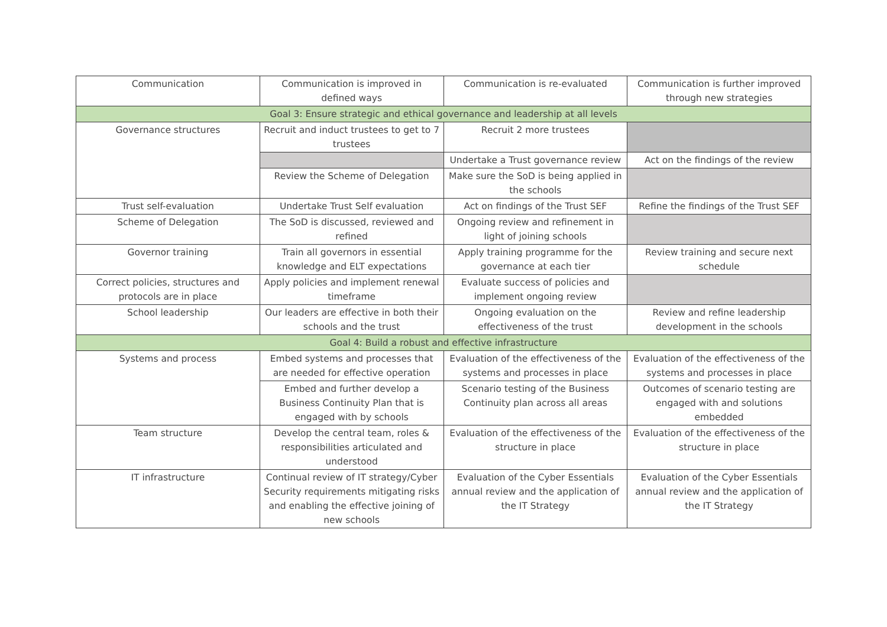| Communication | Communication is improved in defined ways | Communication is re-evaluated | Communication is further improved through new strategies |
| Goal 3: Ensure strategic and ethical governance and leadership at all levels | | | |
| Governance structures | Recruit and induct trustees to get to 7 trustees | Recruit 2 more trustees | |
| | | Undertake a Trust governance review | Act on the findings of the review |
| | Review the Scheme of Delegation | Make sure the SoD is being applied in the schools | |
| Trust self-evaluation | Undertake Trust Self evaluation | Act on findings of the Trust SEF | Refine the findings of the Trust SEF |
| Scheme of Delegation | The SoD is discussed, reviewed and refined | Ongoing review and refinement in light of joining schools | |
| Governor training | Train all governors in essential knowledge and ELT expectations | Apply training programme for the governance at each tier | Review training and secure next schedule |
| Correct policies, structures and protocols are in place | Apply policies and implement renewal timeframe | Evaluate success of policies and implement ongoing review | |
| School leadership | Our leaders are effective in both their schools and the trust | Ongoing evaluation on the effectiveness of the trust | Review and refine leadership development in the schools |
| Goal 4: Build a robust and effective infrastructure | | | |
| Systems and process | Embed systems and processes that are needed for effective operation | Evaluation of the effectiveness of the systems and processes in place | Evaluation of the effectiveness of the systems and processes in place |
| | Embed and further develop a Business Continuity Plan that is engaged with by schools | Scenario testing of the Business Continuity plan across all areas | Outcomes of scenario testing are engaged with and solutions embedded |
| Team structure | Develop the central team, roles & responsibilities articulated and understood | Evaluation of the effectiveness of the structure in place | Evaluation of the effectiveness of the structure in place |
| IT infrastructure | Continual review of IT strategy/Cyber Security requirements mitigating risks and enabling the effective joining of new schools | Evaluation of the Cyber Essentials annual review and the application of the IT Strategy | Evaluation of the Cyber Essentials annual review and the application of the IT Strategy |